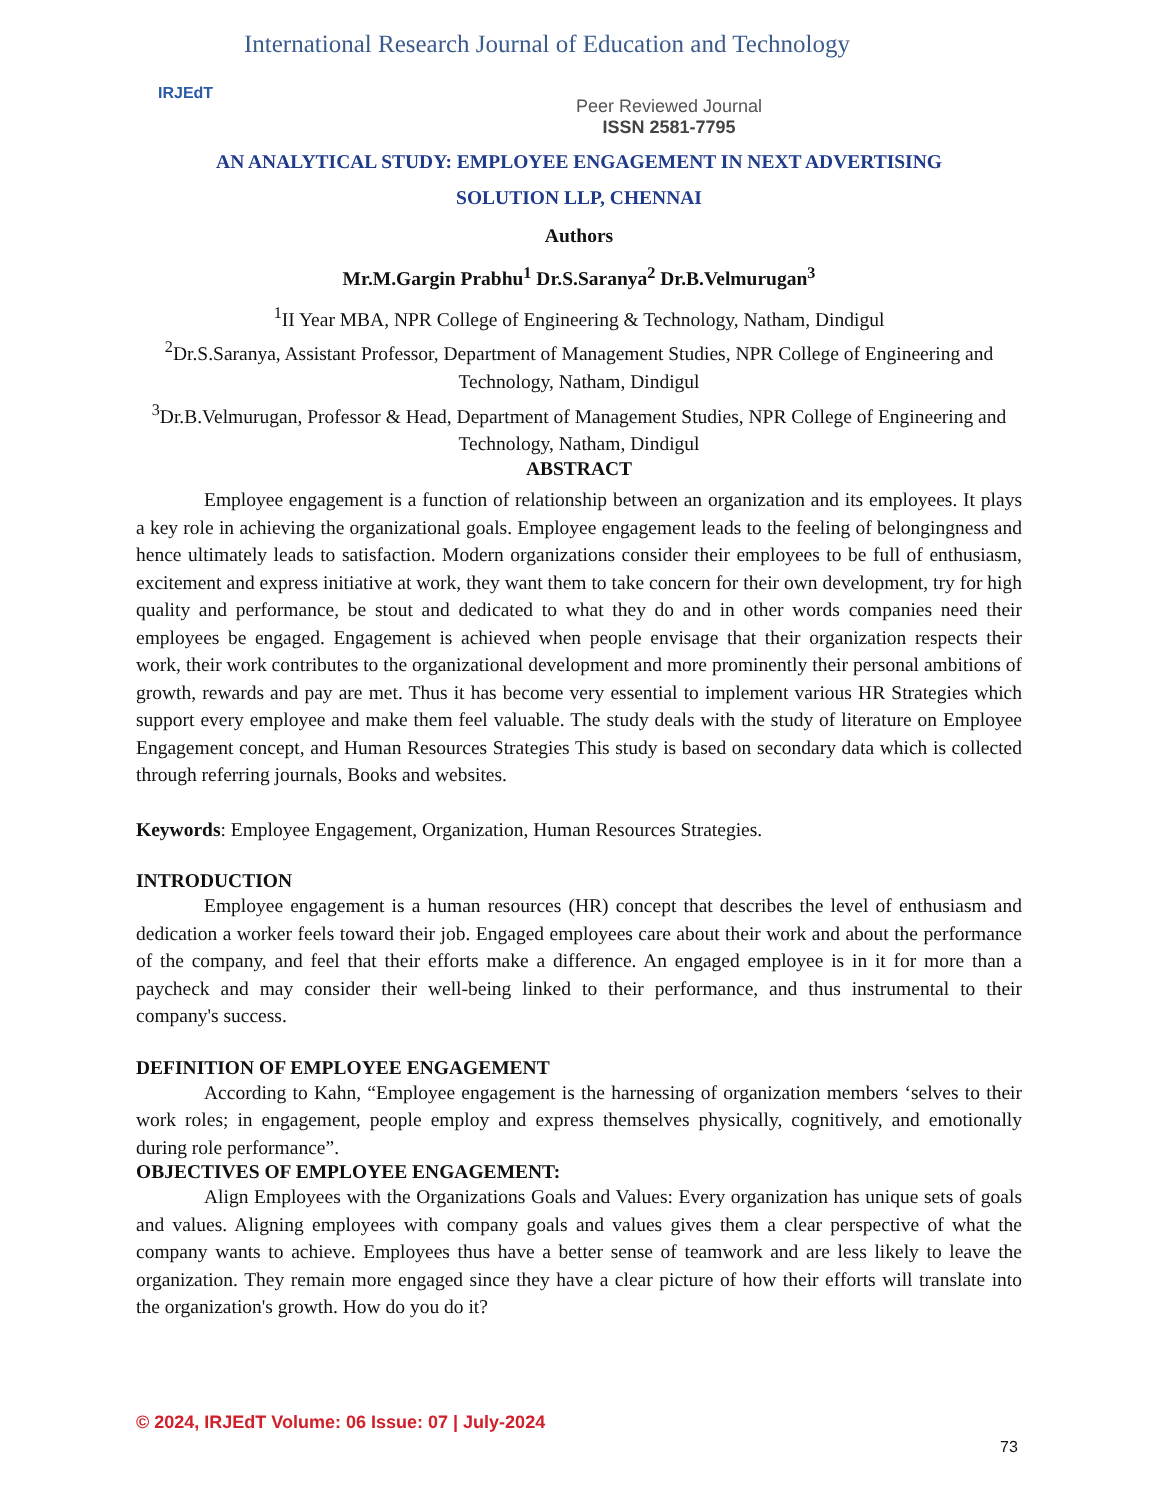IRJEdT
International Research Journal of Education and Technology
Peer Reviewed Journal
ISSN 2581-7795
AN ANALYTICAL STUDY: EMPLOYEE ENGAGEMENT IN NEXT ADVERTISING
SOLUTION LLP, CHENNAI
Authors
Mr.M.Gargin Prabhu<sup>1</sup> Dr.S.Saranya<sup>2</sup> Dr.B.Velmurugan<sup>3</sup>
<sup>1</sup> II Year MBA, NPR College of Engineering & Technology, Natham, Dindigul
<sup>2</sup> Dr.S.Saranya, Assistant Professor, Department of Management Studies, NPR College of Engineering and Technology, Natham, Dindigul
<sup>3</sup> Dr.B.Velmurugan, Professor & Head, Department of Management Studies, NPR College of Engineering and Technology, Natham, Dindigul
ABSTRACT
Employee engagement is a function of relationship between an organization and its employees. It plays a key role in achieving the organizational goals. Employee engagement leads to the feeling of belongingness and hence ultimately leads to satisfaction. Modern organizations consider their employees to be full of enthusiasm, excitement and express initiative at work, they want them to take concern for their own development, try for high quality and performance, be stout and dedicated to what they do and in other words companies need their employees be engaged. Engagement is achieved when people envisage that their organization respects their work, their work contributes to the organizational development and more prominently their personal ambitions of growth, rewards and pay are met. Thus it has become very essential to implement various HR Strategies which support every employee and make them feel valuable. The study deals with the study of literature on Employee Engagement concept, and Human Resources Strategies This study is based on secondary data which is collected through referring journals, Books and websites.
Keywords: Employee Engagement, Organization, Human Resources Strategies.
INTRODUCTION
Employee engagement is a human resources (HR) concept that describes the level of enthusiasm and dedication a worker feels toward their job. Engaged employees care about their work and about the performance of the company, and feel that their efforts make a difference. An engaged employee is in it for more than a paycheck and may consider their well-being linked to their performance, and thus instrumental to their company's success.
DEFINITION OF EMPLOYEE ENGAGEMENT
According to Kahn, “Employee engagement is the harnessing of organization members ‘selves to their work roles; in engagement, people employ and express themselves physically, cognitively, and emotionally during role performance”.
OBJECTIVES OF EMPLOYEE ENGAGEMENT:
Align Employees with the Organizations Goals and Values: Every organization has unique sets of goals and values. Aligning employees with company goals and values gives them a clear perspective of what the company wants to achieve. Employees thus have a better sense of teamwork and are less likely to leave the organization. They remain more engaged since they have a clear picture of how their efforts will translate into the organization's growth. How do you do it?
© 2024, IRJEdT Volume: 06 Issue: 07 | July-2024
73